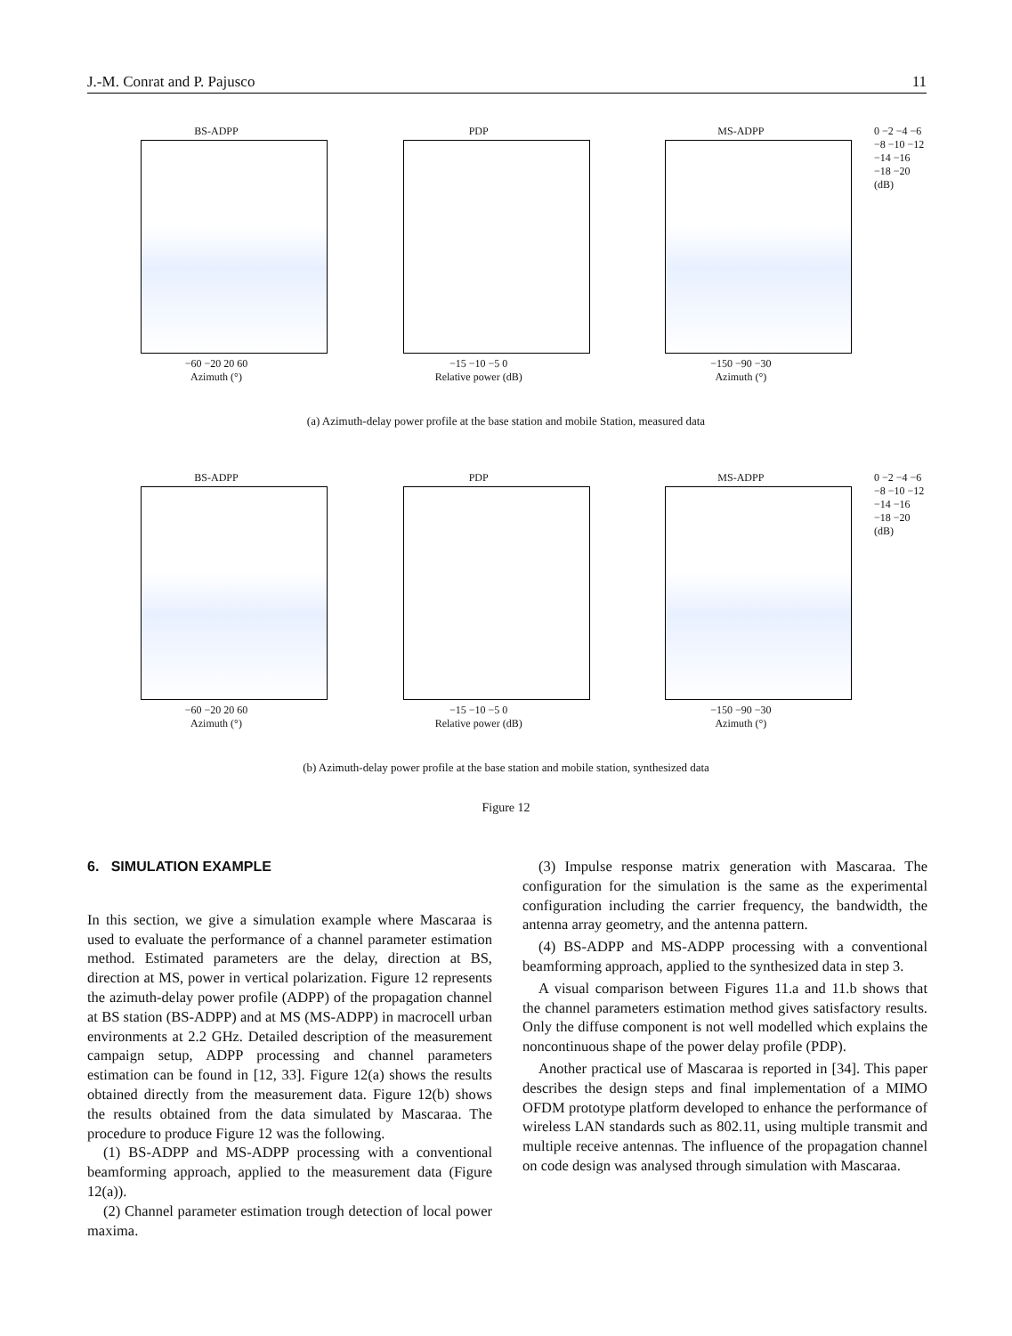J.-M. Conrat and P. Pajusco 11
BS-ADPP
−60 −20 20 60
Azimuth (°)
PDP
−15 −10 −5 0
Relative power (dB)
MS-ADPP
−150 −90 −30
Azimuth (°)
0 −2 −4 −6 −8 −10 −12 −14 −16 −18 −20 (dB)
(a) Azimuth-delay power profile at the base station and mobile Station, measured data
BS-ADPP
−60 −20 20 60
Azimuth (°)
PDP
−15 −10 −5 0
Relative power (dB)
MS-ADPP
−150 −90 −30
Azimuth (°)
0 −2 −4 −6 −8 −10 −12 −14 −16 −18 −20 (dB)
(b) Azimuth-delay power profile at the base station and mobile station, synthesized data
Figure 12
6. SIMULATION EXAMPLE
In this section, we give a simulation example where Mascaraa is used to evaluate the performance of a channel parameter estimation method. Estimated parameters are the delay, direction at BS, direction at MS, power in vertical polarization. Figure 12 represents the azimuth-delay power profile (ADPP) of the propagation channel at BS station (BS-ADPP) and at MS (MS-ADPP) in macrocell urban environments at 2.2 GHz. Detailed description of the measurement campaign setup, ADPP processing and channel parameters estimation can be found in [12, 33]. Figure 12(a) shows the results obtained directly from the measurement data. Figure 12(b) shows the results obtained from the data simulated by Mascaraa. The procedure to produce Figure 12 was the following.
(1) BS-ADPP and MS-ADPP processing with a conventional beamforming approach, applied to the measurement data (Figure 12(a)).
(2) Channel parameter estimation trough detection of local power maxima.
(3) Impulse response matrix generation with Mascaraa. The configuration for the simulation is the same as the experimental configuration including the carrier frequency, the bandwidth, the antenna array geometry, and the antenna pattern.
(4) BS-ADPP and MS-ADPP processing with a conventional beamforming approach, applied to the synthesized data in step 3.
A visual comparison between Figures 11.a and 11.b shows that the channel parameters estimation method gives satisfactory results. Only the diffuse component is not well modelled which explains the noncontinuous shape of the power delay profile (PDP).
Another practical use of Mascaraa is reported in [34]. This paper describes the design steps and final implementation of a MIMO OFDM prototype platform developed to enhance the performance of wireless LAN standards such as 802.11, using multiple transmit and multiple receive antennas. The influence of the propagation channel on code design was analysed through simulation with Mascaraa.